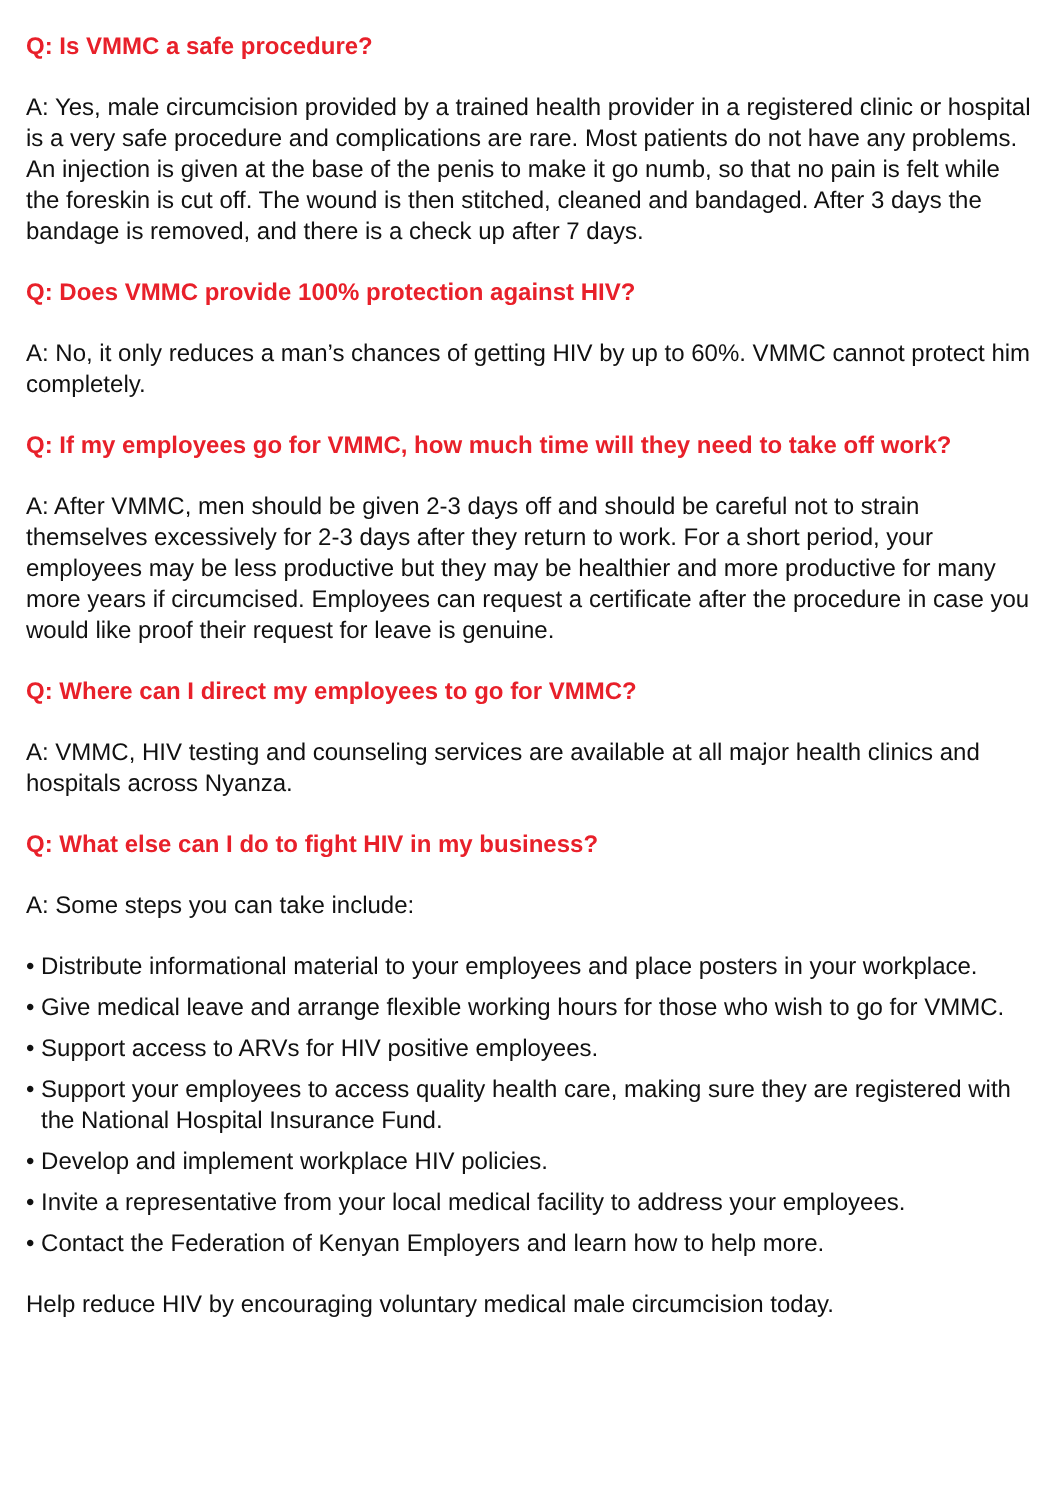Q: Is VMMC a safe procedure?
A: Yes, male circumcision provided by a trained health provider in a registered clinic or hospital is a very safe procedure and complications are rare. Most patients do not have any problems. An injection is given at the base of the penis to make it go numb, so that no pain is felt while the foreskin is cut off. The wound is then stitched, cleaned and bandaged. After 3 days the bandage is removed, and there is a check up after 7 days.
Q: Does VMMC provide 100% protection against HIV?
A: No, it only reduces a man’s chances of getting HIV by up to 60%. VMMC cannot protect him completely.
Q: If my employees go for VMMC, how much time will they need to take off work?
A: After VMMC, men should be given 2-3 days off and should be careful not to strain themselves excessively for 2-3 days after they return to work. For a short period, your employees may be less productive but they may be healthier and more productive for many more years if circumcised. Employees can request a certificate after the procedure in case you would like proof their request for leave is genuine.
Q: Where can I direct my employees to go for VMMC?
A: VMMC, HIV testing and counseling services are available at all major health clinics and hospitals across Nyanza.
Q: What else can I do to fight HIV in my business?
A: Some steps you can take include:
• Distribute informational material to your employees and place posters in your workplace.
• Give medical leave and arrange flexible working hours for those who wish to go for VMMC.
• Support access to ARVs for HIV positive employees.
• Support your employees to access quality health care, making sure they are registered with the National Hospital Insurance Fund.
• Develop and implement workplace HIV policies.
• Invite a representative from your local medical facility to address your employees.
• Contact the Federation of Kenyan Employers and learn how to help more.
Help reduce HIV by encouraging voluntary medical male circumcision today.